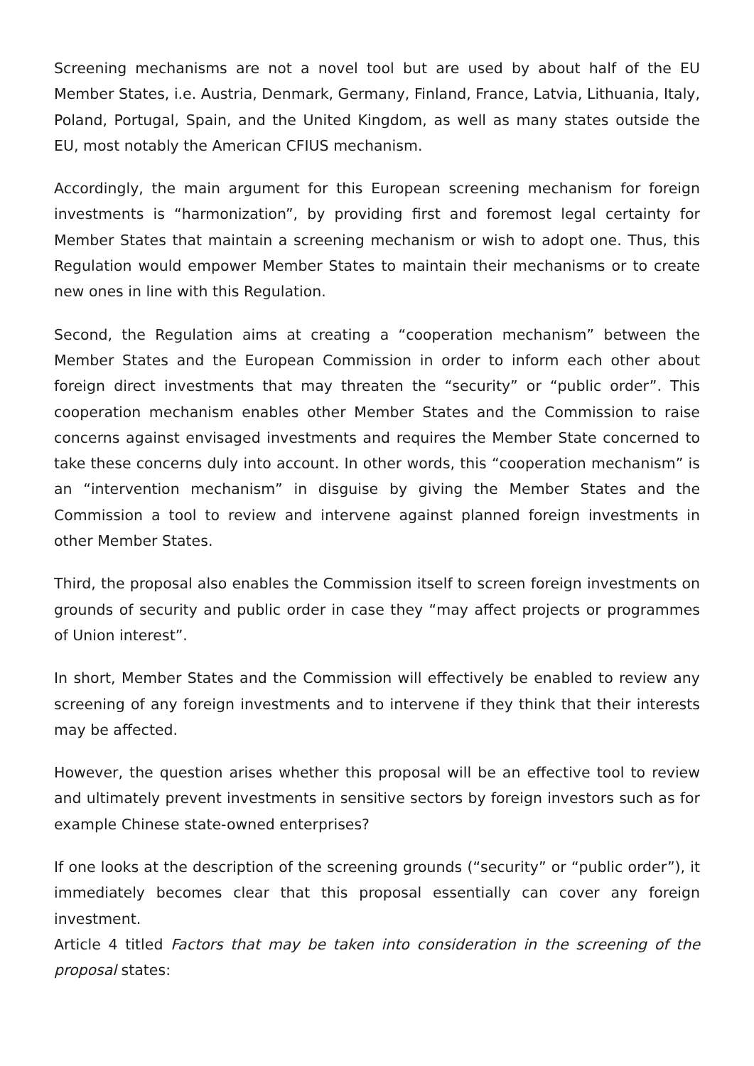Screening mechanisms are not a novel tool but are used by about half of the EU Member States, i.e. Austria, Denmark, Germany, Finland, France, Latvia, Lithuania, Italy, Poland, Portugal, Spain, and the United Kingdom, as well as many states outside the EU, most notably the American CFIUS mechanism.
Accordingly, the main argument for this European screening mechanism for foreign investments is “harmonization”, by providing first and foremost legal certainty for Member States that maintain a screening mechanism or wish to adopt one. Thus, this Regulation would empower Member States to maintain their mechanisms or to create new ones in line with this Regulation.
Second, the Regulation aims at creating a “cooperation mechanism” between the Member States and the European Commission in order to inform each other about foreign direct investments that may threaten the “security” or “public order”. This cooperation mechanism enables other Member States and the Commission to raise concerns against envisaged investments and requires the Member State concerned to take these concerns duly into account. In other words, this “cooperation mechanism” is an “intervention mechanism” in disguise by giving the Member States and the Commission a tool to review and intervene against planned foreign investments in other Member States.
Third, the proposal also enables the Commission itself to screen foreign investments on grounds of security and public order in case they “may affect projects or programmes of Union interest”.
In short, Member States and the Commission will effectively be enabled to review any screening of any foreign investments and to intervene if they think that their interests may be affected.
However, the question arises whether this proposal will be an effective tool to review and ultimately prevent investments in sensitive sectors by foreign investors such as for example Chinese state-owned enterprises?
If one looks at the description of the screening grounds (“security” or “public order”), it immediately becomes clear that this proposal essentially can cover any foreign investment.
Article 4 titled Factors that may be taken into consideration in the screening of the proposal states: